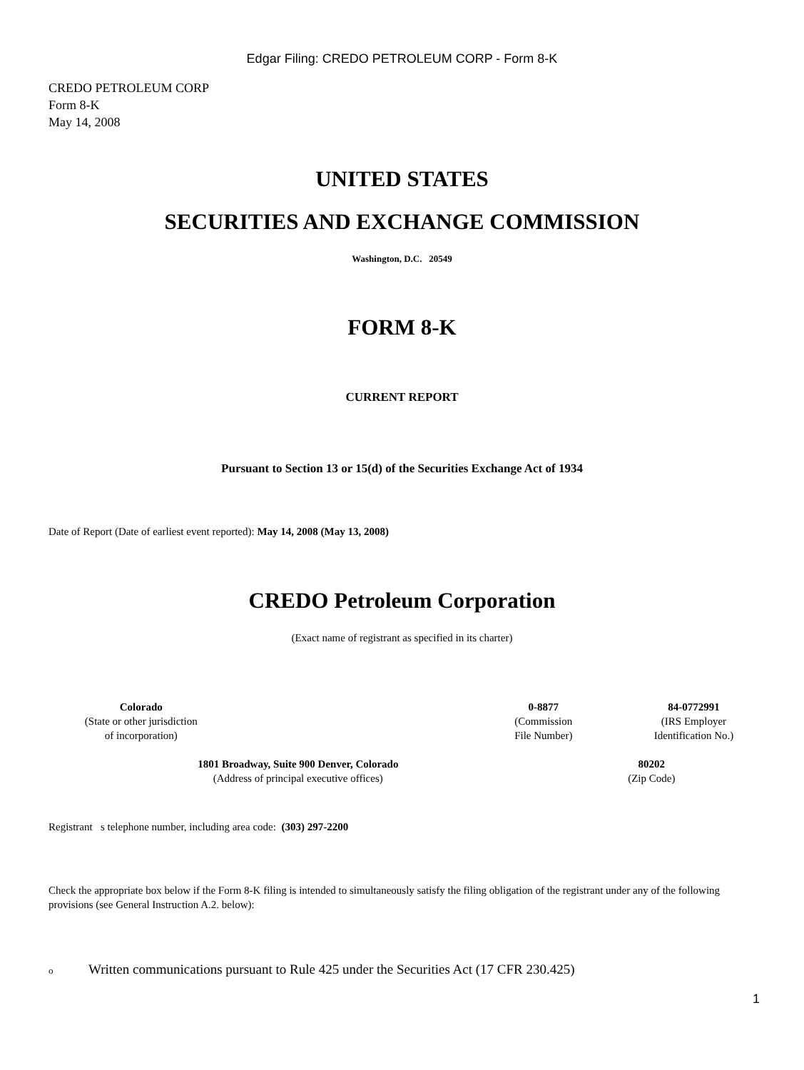Edgar Filing: CREDO PETROLEUM CORP - Form 8-K
CREDO PETROLEUM CORP
Form 8-K
May 14, 2008
UNITED STATES
SECURITIES AND EXCHANGE COMMISSION
Washington, D.C. 20549
FORM 8-K
CURRENT REPORT
Pursuant to Section 13 or 15(d) of the Securities Exchange Act of 1934
Date of Report (Date of earliest event reported): May 14, 2008 (May 13, 2008)
CREDO Petroleum Corporation
(Exact name of registrant as specified in its charter)
Colorado
(State or other jurisdiction
of incorporation)
0-8877
(Commission
File Number)
84-0772991
(IRS Employer
Identification No.)
1801 Broadway, Suite 900 Denver, Colorado
(Address of principal executive offices)
80202
(Zip Code)
Registrant s telephone number, including area code: (303) 297-2200
Check the appropriate box below if the Form 8-K filing is intended to simultaneously satisfy the filing obligation of the registrant under any of the following provisions (see General Instruction A.2. below):
o Written communications pursuant to Rule 425 under the Securities Act (17 CFR 230.425)
1